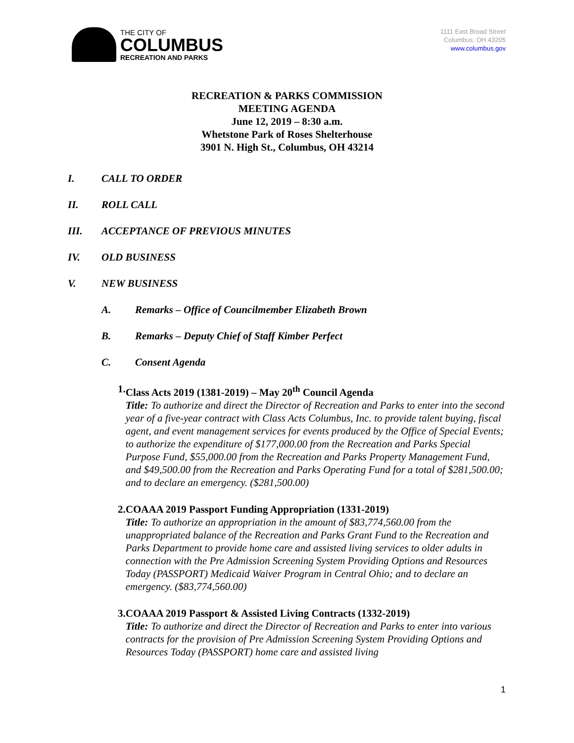THE CITY OF
COLUMBUS
RECREATION AND PARKS
1111 East Broad Street
Columbus, OH 43205
www.columbus.gov
RECREATION & PARKS COMMISSION
MEETING AGENDA
June 12, 2019 – 8:30 a.m.
Whetstone Park of Roses Shelterhouse
3901 N. High St., Columbus, OH 43214
I. CALL TO ORDER
II. ROLL CALL
III. ACCEPTANCE OF PREVIOUS MINUTES
IV. OLD BUSINESS
V. NEW BUSINESS
A. Remarks – Office of Councilmember Elizabeth Brown
B. Remarks – Deputy Chief of Staff Kimber Perfect
C. Consent Agenda
1. Class Acts 2019 (1381-2019) – May 20<sup>th</sup> Council Agenda
Title: To authorize and direct the Director of Recreation and Parks to enter into the second year of a five-year contract with Class Acts Columbus, Inc. to provide talent buying, fiscal agent, and event management services for events produced by the Office of Special Events; to authorize the expenditure of $177,000.00 from the Recreation and Parks Special Purpose Fund, $55,000.00 from the Recreation and Parks Property Management Fund, and $49,500.00 from the Recreation and Parks Operating Fund for a total of $281,500.00; and to declare an emergency. ($281,500.00)
2. COAAA 2019 Passport Funding Appropriation (1331-2019)
Title: To authorize an appropriation in the amount of $83,774,560.00 from the unappropriated balance of the Recreation and Parks Grant Fund to the Recreation and Parks Department to provide home care and assisted living services to older adults in connection with the Pre Admission Screening System Providing Options and Resources Today (PASSPORT) Medicaid Waiver Program in Central Ohio; and to declare an emergency. ($83,774,560.00)
3. COAAA 2019 Passport & Assisted Living Contracts (1332-2019)
Title: To authorize and direct the Director of Recreation and Parks to enter into various contracts for the provision of Pre Admission Screening System Providing Options and Resources Today (PASSPORT) home care and assisted living
1